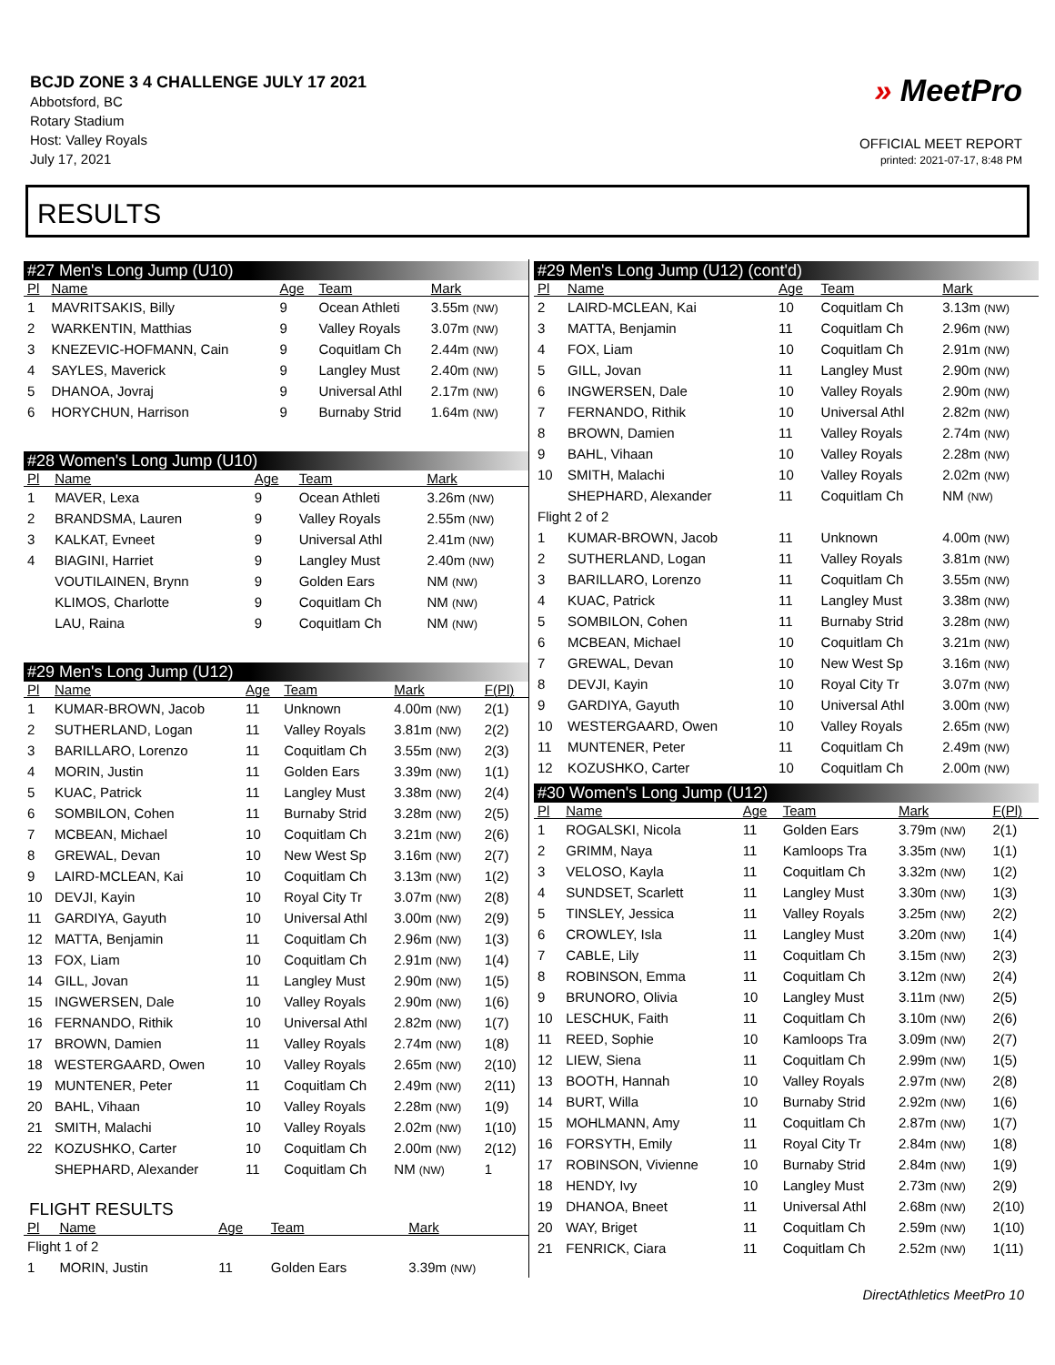BCJD ZONE 3 4 CHALLENGE JULY 17 2021
Abbotsford, BC
Rotary Stadium
Host: Valley Royals
July 17, 2021
» MeetPro
OFFICIAL MEET REPORT
printed: 2021-07-17, 8:48 PM
RESULTS
#27 Men's Long Jump (U10)
| Pl | Name | Age | Team | Mark | |
| --- | --- | --- | --- | --- | --- |
| 1 | MAVRITSAKIS, Billy | 9 | Ocean Athleti | 3.55m (NW) | |
| 2 | WARKENTIN, Matthias | 9 | Valley Royals | 3.07m (NW) | |
| 3 | KNEZEVIC-HOFMANN, Cain | 9 | Coquitlam Ch | 2.44m (NW) | |
| 4 | SAYLES, Maverick | 9 | Langley Must | 2.40m (NW) | |
| 5 | DHANOA, Jovraj | 9 | Universal Athl | 2.17m (NW) | |
| 6 | HORYCHUN, Harrison | 9 | Burnaby Strid | 1.64m (NW) | |
#28 Women's Long Jump (U10)
| Pl | Name | Age | Team | Mark |
| --- | --- | --- | --- | --- |
| 1 | MAVER, Lexa | 9 | Ocean Athleti | 3.26m (NW) |
| 2 | BRANDSMA, Lauren | 9 | Valley Royals | 2.55m (NW) |
| 3 | KALKAT, Evneet | 9 | Universal Athl | 2.41m (NW) |
| 4 | BIAGINI, Harriet | 9 | Langley Must | 2.40m (NW) |
| | VOUTILAINEN, Brynn | 9 | Golden Ears | NM (NW) |
| | KLIMOS, Charlotte | 9 | Coquitlam Ch | NM (NW) |
| | LAU, Raina | 9 | Coquitlam Ch | NM (NW) |
#29 Men's Long Jump (U12)
| Pl | Name | Age | Team | Mark | F(Pl) |
| --- | --- | --- | --- | --- | --- |
| 1 | KUMAR-BROWN, Jacob | 11 | Unknown | 4.00m (NW) | 2(1) |
| 2 | SUTHERLAND, Logan | 11 | Valley Royals | 3.81m (NW) | 2(2) |
| 3 | BARILLARO, Lorenzo | 11 | Coquitlam Ch | 3.55m (NW) | 2(3) |
| 4 | MORIN, Justin | 11 | Golden Ears | 3.39m (NW) | 1(1) |
| 5 | KUAC, Patrick | 11 | Langley Must | 3.38m (NW) | 2(4) |
| 6 | SOMBILON, Cohen | 11 | Burnaby Strid | 3.28m (NW) | 2(5) |
| 7 | MCBEAN, Michael | 10 | Coquitlam Ch | 3.21m (NW) | 2(6) |
| 8 | GREWAL, Devan | 10 | New West Sp | 3.16m (NW) | 2(7) |
| 9 | LAIRD-MCLEAN, Kai | 10 | Coquitlam Ch | 3.13m (NW) | 1(2) |
| 10 | DEVJI, Kayin | 10 | Royal City Tr | 3.07m (NW) | 2(8) |
| 11 | GARDIYA, Gayuth | 10 | Universal Athl | 3.00m (NW) | 2(9) |
| 12 | MATTA, Benjamin | 11 | Coquitlam Ch | 2.96m (NW) | 1(3) |
| 13 | FOX, Liam | 10 | Coquitlam Ch | 2.91m (NW) | 1(4) |
| 14 | GILL, Jovan | 11 | Langley Must | 2.90m (NW) | 1(5) |
| 15 | INGWERSEN, Dale | 10 | Valley Royals | 2.90m (NW) | 1(6) |
| 16 | FERNANDO, Rithik | 10 | Universal Athl | 2.82m (NW) | 1(7) |
| 17 | BROWN, Damien | 11 | Valley Royals | 2.74m (NW) | 1(8) |
| 18 | WESTERGAARD, Owen | 10 | Valley Royals | 2.65m (NW) | 2(10) |
| 19 | MUNTENER, Peter | 11 | Coquitlam Ch | 2.49m (NW) | 2(11) |
| 20 | BAHL, Vihaan | 10 | Valley Royals | 2.28m (NW) | 1(9) |
| 21 | SMITH, Malachi | 10 | Valley Royals | 2.02m (NW) | 1(10) |
| 22 | KOZUSHKO, Carter | 10 | Coquitlam Ch | 2.00m (NW) | 2(12) |
| | SHEPHARD, Alexander | 11 | Coquitlam Ch | NM (NW) | 1 |
FLIGHT RESULTS
| Pl | Name | Age | Team | Mark |
| --- | --- | --- | --- | --- |
| Flight 1 of 2 | | | | |
| 1 | MORIN, Justin | 11 | Golden Ears | 3.39m (NW) |
#29 Men's Long Jump (U12) (cont'd)
| Pl | Name | Age | Team | Mark |
| --- | --- | --- | --- | --- |
| 2 | LAIRD-MCLEAN, Kai | 10 | Coquitlam Ch | 3.13m (NW) |
| 3 | MATTA, Benjamin | 11 | Coquitlam Ch | 2.96m (NW) |
| 4 | FOX, Liam | 10 | Coquitlam Ch | 2.91m (NW) |
| 5 | GILL, Jovan | 11 | Langley Must | 2.90m (NW) |
| 6 | INGWERSEN, Dale | 10 | Valley Royals | 2.90m (NW) |
| 7 | FERNANDO, Rithik | 10 | Universal Athl | 2.82m (NW) |
| 8 | BROWN, Damien | 11 | Valley Royals | 2.74m (NW) |
| 9 | BAHL, Vihaan | 10 | Valley Royals | 2.28m (NW) |
| 10 | SMITH, Malachi | 10 | Valley Royals | 2.02m (NW) |
| | SHEPHARD, Alexander | 11 | Coquitlam Ch | NM (NW) |
| Flight 2 of 2 | | | | |
| 1 | KUMAR-BROWN, Jacob | 11 | Unknown | 4.00m (NW) |
| 2 | SUTHERLAND, Logan | 11 | Valley Royals | 3.81m (NW) |
| 3 | BARILLARO, Lorenzo | 11 | Coquitlam Ch | 3.55m (NW) |
| 4 | KUAC, Patrick | 11 | Langley Must | 3.38m (NW) |
| 5 | SOMBILON, Cohen | 11 | Burnaby Strid | 3.28m (NW) |
| 6 | MCBEAN, Michael | 10 | Coquitlam Ch | 3.21m (NW) |
| 7 | GREWAL, Devan | 10 | New West Sp | 3.16m (NW) |
| 8 | DEVJI, Kayin | 10 | Royal City Tr | 3.07m (NW) |
| 9 | GARDIYA, Gayuth | 10 | Universal Athl | 3.00m (NW) |
| 10 | WESTERGAARD, Owen | 10 | Valley Royals | 2.65m (NW) |
| 11 | MUNTENER, Peter | 11 | Coquitlam Ch | 2.49m (NW) |
| 12 | KOZUSHKO, Carter | 10 | Coquitlam Ch | 2.00m (NW) |
#30 Women's Long Jump (U12)
| Pl | Name | Age | Team | Mark | F(Pl) |
| --- | --- | --- | --- | --- | --- |
| 1 | ROGALSKI, Nicola | 11 | Golden Ears | 3.79m (NW) | 2(1) |
| 2 | GRIMM, Naya | 11 | Kamloops Tra | 3.35m (NW) | 1(1) |
| 3 | VELOSO, Kayla | 11 | Coquitlam Ch | 3.32m (NW) | 1(2) |
| 4 | SUNDSET, Scarlett | 11 | Langley Must | 3.30m (NW) | 1(3) |
| 5 | TINSLEY, Jessica | 11 | Valley Royals | 3.25m (NW) | 2(2) |
| 6 | CROWLEY, Isla | 11 | Langley Must | 3.20m (NW) | 1(4) |
| 7 | CABLE, Lily | 11 | Coquitlam Ch | 3.15m (NW) | 2(3) |
| 8 | ROBINSON, Emma | 11 | Coquitlam Ch | 3.12m (NW) | 2(4) |
| 9 | BRUNORO, Olivia | 10 | Langley Must | 3.11m (NW) | 2(5) |
| 10 | LESCHUK, Faith | 11 | Coquitlam Ch | 3.10m (NW) | 2(6) |
| 11 | REED, Sophie | 10 | Kamloops Tra | 3.09m (NW) | 2(7) |
| 12 | LIEW, Siena | 11 | Coquitlam Ch | 2.99m (NW) | 1(5) |
| 13 | BOOTH, Hannah | 10 | Valley Royals | 2.97m (NW) | 2(8) |
| 14 | BURT, Willa | 10 | Burnaby Strid | 2.92m (NW) | 1(6) |
| 15 | MOHLMANN, Amy | 11 | Coquitlam Ch | 2.87m (NW) | 1(7) |
| 16 | FORSYTH, Emily | 11 | Royal City Tr | 2.84m (NW) | 1(8) |
| 17 | ROBINSON, Vivienne | 10 | Burnaby Strid | 2.84m (NW) | 1(9) |
| 18 | HENDY, Ivy | 10 | Langley Must | 2.73m (NW) | 2(9) |
| 19 | DHANOA, Bneet | 11 | Universal Athl | 2.68m (NW) | 2(10) |
| 20 | WAY, Briget | 11 | Coquitlam Ch | 2.59m (NW) | 1(10) |
| 21 | FENRICK, Ciara | 11 | Coquitlam Ch | 2.52m (NW) | 1(11) |
DirectAthletics MeetPro 10